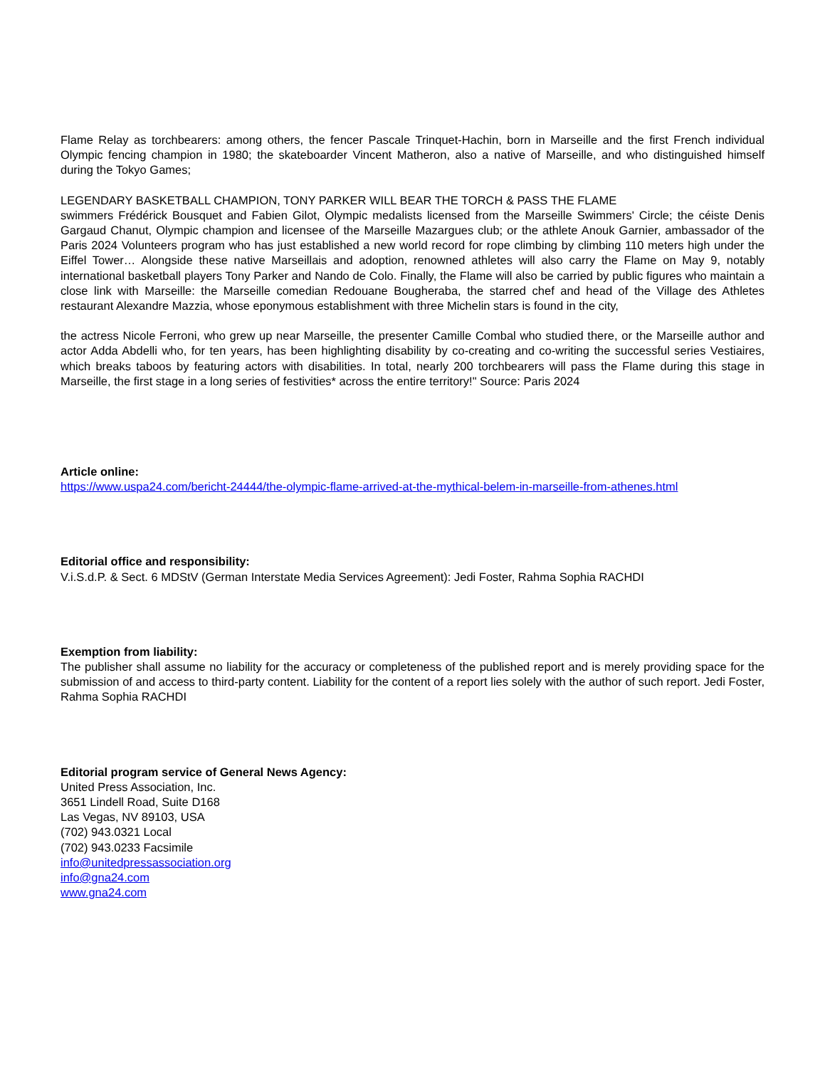Flame Relay as torchbearers: among others, the fencer Pascale Trinquet-Hachin, born in Marseille and the first French individual Olympic fencing champion in 1980; the skateboarder Vincent Matheron, also a native of Marseille, and who distinguished himself during the Tokyo Games;
LEGENDARY BASKETBALL CHAMPION, TONY PARKER WILL BEAR THE TORCH & PASS THE FLAME
swimmers Frédérick Bousquet and Fabien Gilot, Olympic medalists licensed from the Marseille Swimmers' Circle; the céiste Denis Gargaud Chanut, Olympic champion and licensee of the Marseille Mazargues club; or the athlete Anouk Garnier, ambassador of the Paris 2024 Volunteers program who has just established a new world record for rope climbing by climbing 110 meters high under the Eiffel Tower… Alongside these native Marseillais and adoption, renowned athletes will also carry the Flame on May 9, notably international basketball players Tony Parker and Nando de Colo. Finally, the Flame will also be carried by public figures who maintain a close link with Marseille: the Marseille comedian Redouane Bougheraba, the starred chef and head of the Village des Athletes restaurant Alexandre Mazzia, whose eponymous establishment with three Michelin stars is found in the city,
the actress Nicole Ferroni, who grew up near Marseille, the presenter Camille Combal who studied there, or the Marseille author and actor Adda Abdelli who, for ten years, has been highlighting disability by co-creating and co-writing the successful series Vestiaires, which breaks taboos by featuring actors with disabilities. In total, nearly 200 torchbearers will pass the Flame during this stage in Marseille, the first stage in a long series of festivities* across the entire territory!" Source: Paris 2024
Article online:
https://www.uspa24.com/bericht-24444/the-olympic-flame-arrived-at-the-mythical-belem-in-marseille-from-athenes.html
Editorial office and responsibility:
V.i.S.d.P. & Sect. 6 MDStV (German Interstate Media Services Agreement): Jedi Foster, Rahma Sophia RACHDI
Exemption from liability:
The publisher shall assume no liability for the accuracy or completeness of the published report and is merely providing space for the submission of and access to third-party content. Liability for the content of a report lies solely with the author of such report. Jedi Foster, Rahma Sophia RACHDI
Editorial program service of General News Agency:
United Press Association, Inc.
3651 Lindell Road, Suite D168
Las Vegas, NV 89103, USA
(702) 943.0321 Local
(702) 943.0233 Facsimile
info@unitedpressassociation.org
info@gna24.com
www.gna24.com